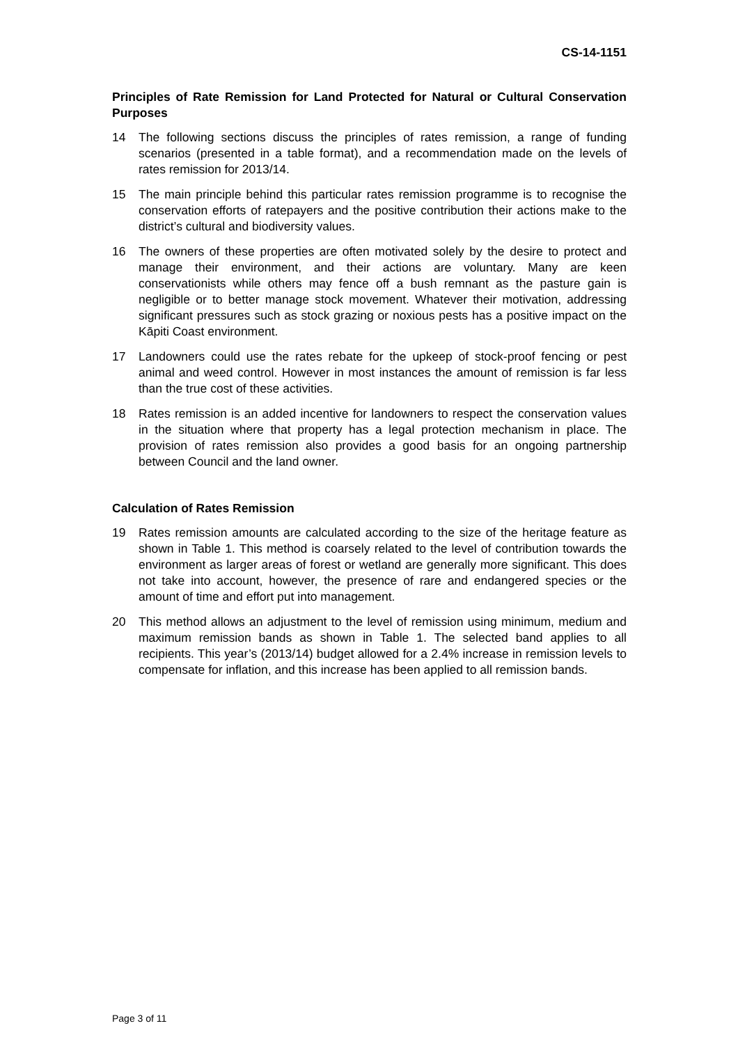CS-14-1151
Principles of Rate Remission for Land Protected for Natural or Cultural Conservation Purposes
14 The following sections discuss the principles of rates remission, a range of funding scenarios (presented in a table format), and a recommendation made on the levels of rates remission for 2013/14.
15 The main principle behind this particular rates remission programme is to recognise the conservation efforts of ratepayers and the positive contribution their actions make to the district’s cultural and biodiversity values.
16 The owners of these properties are often motivated solely by the desire to protect and manage their environment, and their actions are voluntary. Many are keen conservationists while others may fence off a bush remnant as the pasture gain is negligible or to better manage stock movement. Whatever their motivation, addressing significant pressures such as stock grazing or noxious pests has a positive impact on the Kāpiti Coast environment.
17 Landowners could use the rates rebate for the upkeep of stock-proof fencing or pest animal and weed control. However in most instances the amount of remission is far less than the true cost of these activities.
18 Rates remission is an added incentive for landowners to respect the conservation values in the situation where that property has a legal protection mechanism in place. The provision of rates remission also provides a good basis for an ongoing partnership between Council and the land owner.
Calculation of Rates Remission
19 Rates remission amounts are calculated according to the size of the heritage feature as shown in Table 1. This method is coarsely related to the level of contribution towards the environment as larger areas of forest or wetland are generally more significant. This does not take into account, however, the presence of rare and endangered species or the amount of time and effort put into management.
20 This method allows an adjustment to the level of remission using minimum, medium and maximum remission bands as shown in Table 1. The selected band applies to all recipients. This year’s (2013/14) budget allowed for a 2.4% increase in remission levels to compensate for inflation, and this increase has been applied to all remission bands.
Page 3 of 11